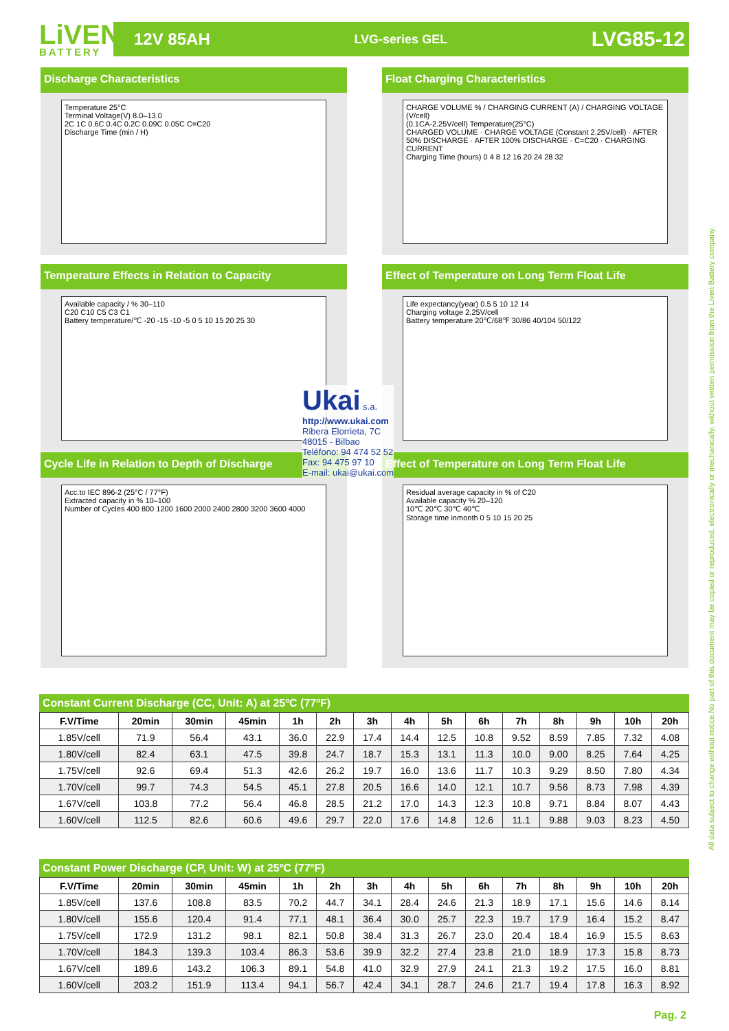LiVEN
BATTERY
12V 85AH LVG-series GEL LVG85-12
Discharge Characteristics
Temperature 25°C
Terminal Voltage(V) 8.0–13.0
2C 1C 0.6C 0.4C 0.2C 0.09C 0.05C C=C20
Discharge Time (min / H)
Float Charging Characteristics
CHARGE VOLUME % / CHARGING CURRENT (A) / CHARGING VOLTAGE (V/cell)
(0.1CA-2.25V/cell) Temperature(25°C)
CHARGED VOLUME · CHARGE VOLTAGE (Constant 2.25V/cell) · AFTER 50% DISCHARGE · AFTER 100% DISCHARGE · C=C20 · CHARGING CURRENT
Charging Time (hours) 0 4 8 12 16 20 24 28 32
Temperature Effects in Relation to Capacity
Available capacity / % 30–110
C20 C10 C5 C3 C1
Battery temperature/℃ -20 -15 -10 -5 0 5 10 15 20 25 30
Effect of Temperature on Long Term Float Life
Life expectancy(year) 0.5 5 10 12 14
Charging voltage 2.25V/cell
Battery temperature 20℃/68℉ 30/86 40/104 50/122
Cycle Life in Relation to Depth of Discharge
Acc.to IEC 896-2 (25°C / 77°F)
Extracted capacity in % 10–100
Number of Cycles 400 800 1200 1600 2000 2400 2800 3200 3600 4000
Effect of Temperature on Long Term Float Life
Residual average capacity in % of C20
Available capacity % 20–120
10℃ 20℃ 30℃ 40℃
Storage time inmonth 0 5 10 15 20 25
Ukai s.a.
http://www.ukai.com
Ribera Elorrieta, 7C
48015 - Bilbao
Teléfono: 94 474 52 52
Fax: 94 475 97 10
E-mail: ukai@ukai.com
Constant Current Discharge (CC, Unit: A) at 25ºC (77ºF)
| F.V/Time | 20min | 30min | 45min | 1h | 2h | 3h | 4h | 5h | 6h | 7h | 8h | 9h | 10h | 20h |
| --- | --- | --- | --- | --- | --- | --- | --- | --- | --- | --- | --- | --- | --- | --- |
| 1.85V/cell | 71.9 | 56.4 | 43.1 | 36.0 | 22.9 | 17.4 | 14.4 | 12.5 | 10.8 | 9.52 | 8.59 | 7.85 | 7.32 | 4.08 |
| 1.80V/cell | 82.4 | 63.1 | 47.5 | 39.8 | 24.7 | 18.7 | 15.3 | 13.1 | 11.3 | 10.0 | 9.00 | 8.25 | 7.64 | 4.25 |
| 1.75V/cell | 92.6 | 69.4 | 51.3 | 42.6 | 26.2 | 19.7 | 16.0 | 13.6 | 11.7 | 10.3 | 9.29 | 8.50 | 7.80 | 4.34 |
| 1.70V/cell | 99.7 | 74.3 | 54.5 | 45.1 | 27.8 | 20.5 | 16.6 | 14.0 | 12.1 | 10.7 | 9.56 | 8.73 | 7.98 | 4.39 |
| 1.67V/cell | 103.8 | 77.2 | 56.4 | 46.8 | 28.5 | 21.2 | 17.0 | 14.3 | 12.3 | 10.8 | 9.71 | 8.84 | 8.07 | 4.43 |
| 1.60V/cell | 112.5 | 82.6 | 60.6 | 49.6 | 29.7 | 22.0 | 17.6 | 14.8 | 12.6 | 11.1 | 9.88 | 9.03 | 8.23 | 4.50 |
Constant Power Discharge (CP, Unit: W) at 25ºC (77ºF)
| F.V/Time | 20min | 30min | 45min | 1h | 2h | 3h | 4h | 5h | 6h | 7h | 8h | 9h | 10h | 20h |
| --- | --- | --- | --- | --- | --- | --- | --- | --- | --- | --- | --- | --- | --- | --- |
| 1.85V/cell | 137.6 | 108.8 | 83.5 | 70.2 | 44.7 | 34.1 | 28.4 | 24.6 | 21.3 | 18.9 | 17.1 | 15.6 | 14.6 | 8.14 |
| 1.80V/cell | 155.6 | 120.4 | 91.4 | 77.1 | 48.1 | 36.4 | 30.0 | 25.7 | 22.3 | 19.7 | 17.9 | 16.4 | 15.2 | 8.47 |
| 1.75V/cell | 172.9 | 131.2 | 98.1 | 82.1 | 50.8 | 38.4 | 31.3 | 26.7 | 23.0 | 20.4 | 18.4 | 16.9 | 15.5 | 8.63 |
| 1.70V/cell | 184.3 | 139.3 | 103.4 | 86.3 | 53.6 | 39.9 | 32.2 | 27.4 | 23.8 | 21.0 | 18.9 | 17.3 | 15.8 | 8.73 |
| 1.67V/cell | 189.6 | 143.2 | 106.3 | 89.1 | 54.8 | 41.0 | 32.9 | 27.9 | 24.1 | 21.3 | 19.2 | 17.5 | 16.0 | 8.81 |
| 1.60V/cell | 203.2 | 151.9 | 113.4 | 94.1 | 56.7 | 42.4 | 34.1 | 28.7 | 24.6 | 21.7 | 19.4 | 17.8 | 16.3 | 8.92 |
All data subject to change without notice.No part of this document may be copied or reproduced, electronically or mechanically, without written permission from the Liven Battery company.
Pag. 2